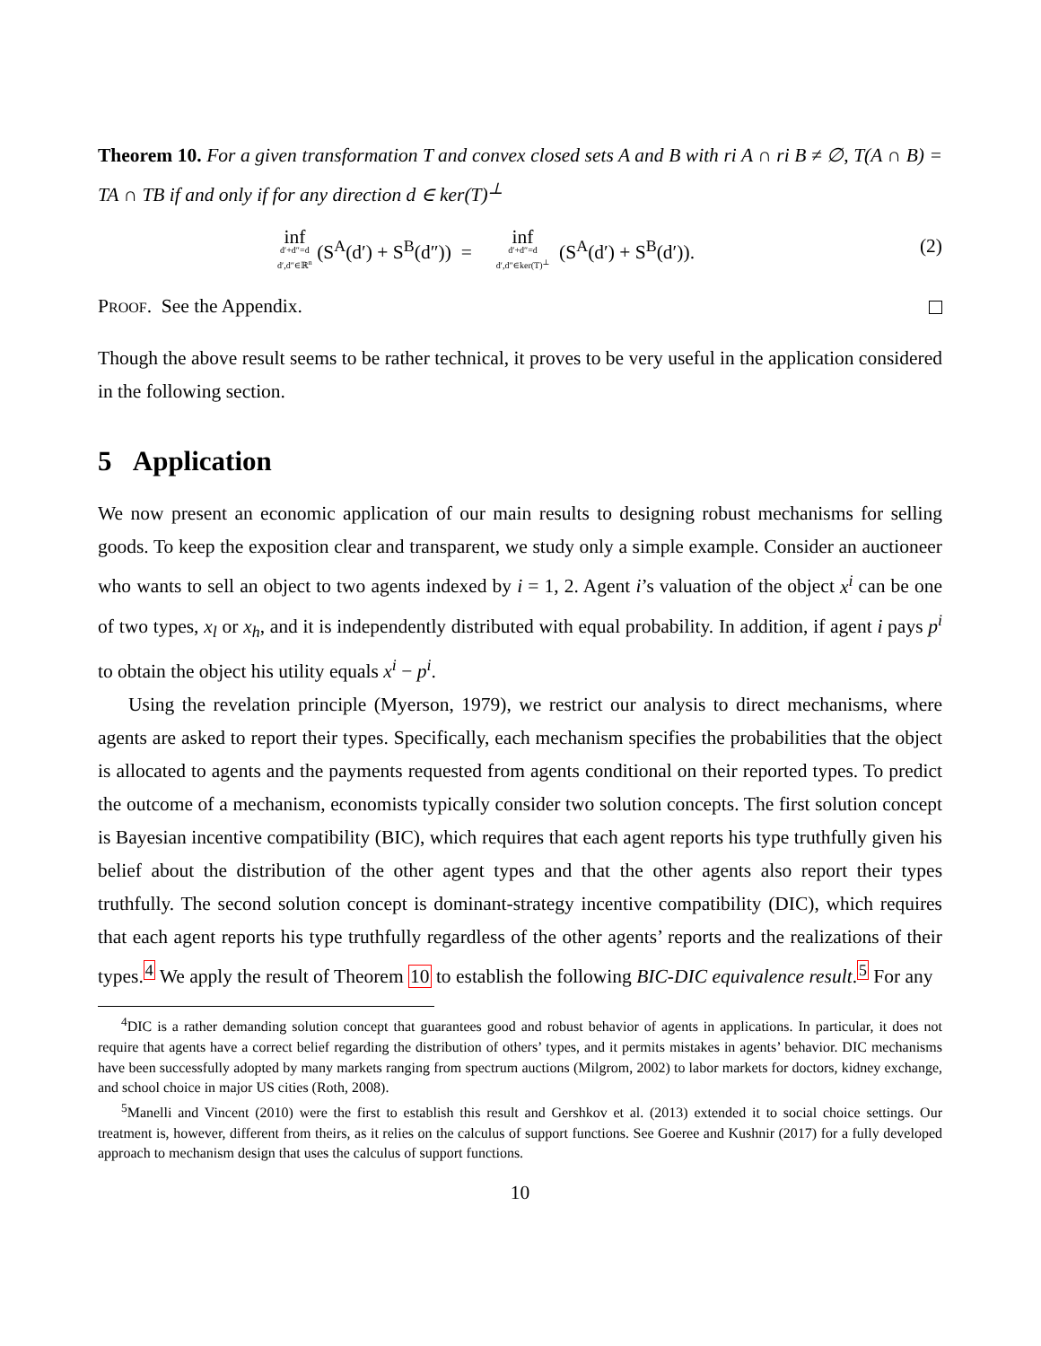Theorem 10. For a given transformation T and convex closed sets A and B with ri A ∩ ri B ≠ ∅, T(A ∩ B) = TA ∩ TB if and only if for any direction d ∈ ker(T)<sup>⊥</sup>
inf d′+d″=d d′,d″∈ℝ<sup>n</sup> (S<sup>A</sup>(d′) + S<sup>B</sup>(d″)) = inf d′+d″=d d′,d″∈ker(T)<sup>⊥</sup> (S<sup>A</sup>(d′) + S<sup>B</sup>(d′)). (2)
PROOF. See the Appendix.
Though the above result seems to be rather technical, it proves to be very useful in the application considered in the following section.
5 Application
We now present an economic application of our main results to designing robust mechanisms for selling goods. To keep the exposition clear and transparent, we study only a simple example. Consider an auctioneer who wants to sell an object to two agents indexed by i = 1, 2. Agent i’s valuation of the object x<sup>i</sup> can be one of two types, x<sub>l</sub> or x<sub>h</sub>, and it is independently distributed with equal probability. In addition, if agent i pays p<sup>i</sup> to obtain the object his utility equals x<sup>i</sup> − p<sup>i</sup>.
Using the revelation principle (Myerson, 1979), we restrict our analysis to direct mechanisms, where agents are asked to report their types. Specifically, each mechanism specifies the probabilities that the object is allocated to agents and the payments requested from agents conditional on their reported types. To predict the outcome of a mechanism, economists typically consider two solution concepts. The first solution concept is Bayesian incentive compatibility (BIC), which requires that each agent reports his type truthfully given his belief about the distribution of the other agent types and that the other agents also report their types truthfully. The second solution concept is dominant-strategy incentive compatibility (DIC), which requires that each agent reports his type truthfully regardless of the other agents’ reports and the realizations of their types.<sup>4</sup> We apply the result of Theorem 10 to establish the following BIC-DIC equivalence result.<sup>5</sup> For any
<sup>4</sup> DIC is a rather demanding solution concept that guarantees good and robust behavior of agents in applications. In particular, it does not require that agents have a correct belief regarding the distribution of others’ types, and it permits mistakes in agents’ behavior. DIC mechanisms have been successfully adopted by many markets ranging from spectrum auctions (Milgrom, 2002) to labor markets for doctors, kidney exchange, and school choice in major US cities (Roth, 2008).
<sup>5</sup> Manelli and Vincent (2010) were the first to establish this result and Gershkov et al. (2013) extended it to social choice settings. Our treatment is, however, different from theirs, as it relies on the calculus of support functions. See Goeree and Kushnir (2017) for a fully developed approach to mechanism design that uses the calculus of support functions.
10